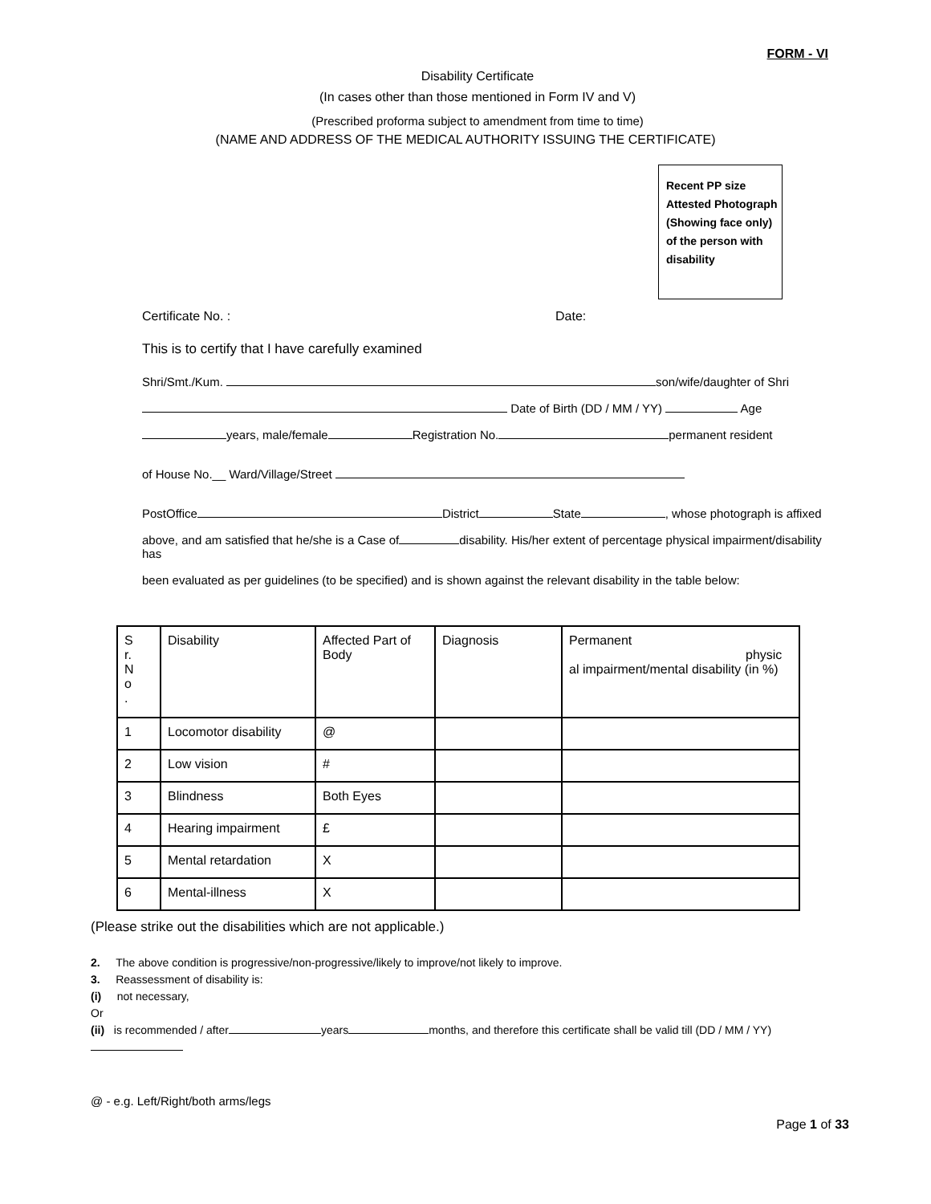FORM - VI
Disability Certificate
(In cases other than those mentioned in Form IV and V)
(Prescribed proforma subject to amendment from time to time)
(NAME AND ADDRESS OF THE MEDICAL AUTHORITY ISSUING THE CERTIFICATE)
Recent PP size Attested Photograph (Showing face only) of the person with disability
Certificate No. : Date:
This is to certify that I have carefully examined
Shri/Smt./Kum. son/wife/daughter of Shri
Date of Birth (DD / MM / YY) Age
years, male/female Registration No. permanent resident
of House No.__ Ward/Village/Street
PostOffice District State , whose photograph is affixed
above, and am satisfied that he/she is a Case of disability. His/her extent of percentage physical impairment/disability has
been evaluated as per guidelines (to be specified) and is shown against the relevant disability in the table below:
| S r. N o . | Disability | Affected Part of Body | Diagnosis | Permanent physic al impairment/mental disability (in %) |
| 1 | Locomotor disability | @ | | |
| 2 | Low vision | # | | |
| 3 | Blindness | Both Eyes | | |
| 4 | Hearing impairment | £ | | |
| 5 | Mental retardation | X | | |
| 6 | Mental-illness | X | | |
(Please strike out the disabilities which are not applicable.)
2. The above condition is progressive/non-progressive/likely to improve/not likely to improve.
3. Reassessment of disability is:
(i) not necessary,
Or
(ii) is recommended / after years months, and therefore this certificate shall be valid till (DD / MM / YY)
@ - e.g. Left/Right/both arms/legs
Page 1 of 33